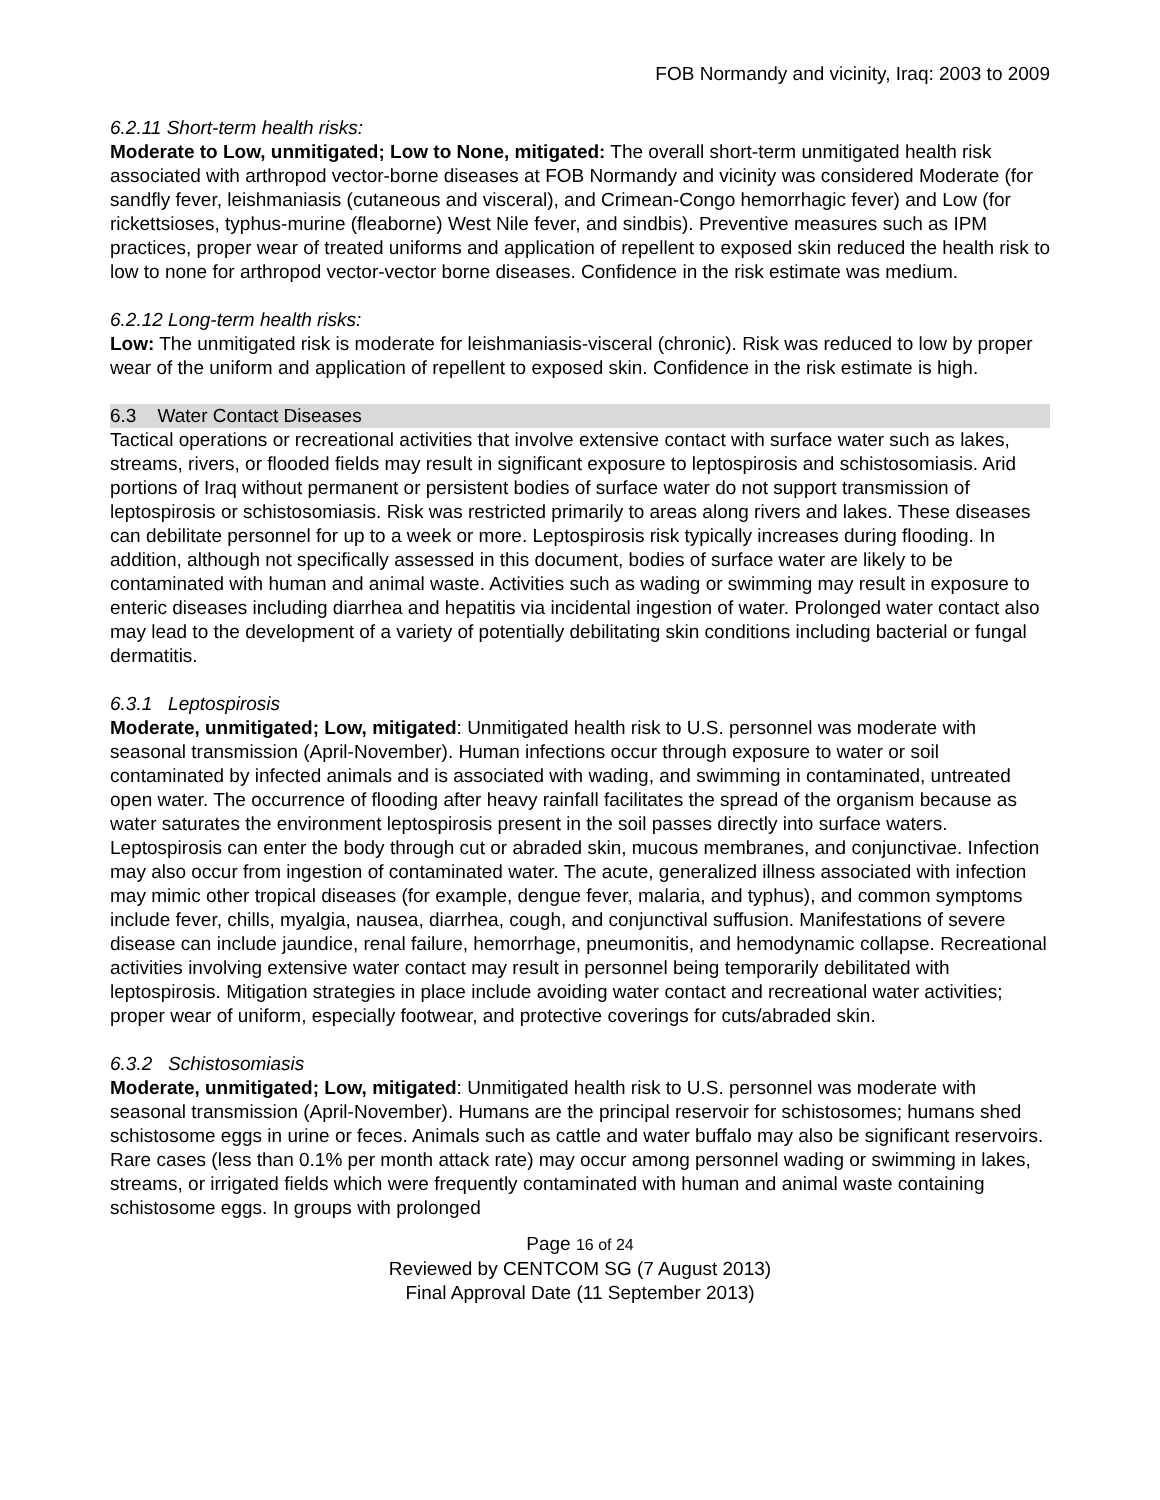FOB Normandy and vicinity, Iraq: 2003 to 2009
6.2.11 Short-term health risks:
Moderate to Low, unmitigated; Low to None, mitigated: The overall short-term unmitigated health risk associated with arthropod vector-borne diseases at FOB Normandy and vicinity was considered Moderate (for sandfly fever, leishmaniasis (cutaneous and visceral), and Crimean-Congo hemorrhagic fever) and Low (for rickettsioses, typhus-murine (fleaborne) West Nile fever, and sindbis). Preventive measures such as IPM practices, proper wear of treated uniforms and application of repellent to exposed skin reduced the health risk to low to none for arthropod vector-vector borne diseases. Confidence in the risk estimate was medium.
6.2.12 Long-term health risks:
Low: The unmitigated risk is moderate for leishmaniasis-visceral (chronic). Risk was reduced to low by proper wear of the uniform and application of repellent to exposed skin. Confidence in the risk estimate is high.
6.3 Water Contact Diseases
Tactical operations or recreational activities that involve extensive contact with surface water such as lakes, streams, rivers, or flooded fields may result in significant exposure to leptospirosis and schistosomiasis. Arid portions of Iraq without permanent or persistent bodies of surface water do not support transmission of leptospirosis or schistosomiasis. Risk was restricted primarily to areas along rivers and lakes. These diseases can debilitate personnel for up to a week or more. Leptospirosis risk typically increases during flooding. In addition, although not specifically assessed in this document, bodies of surface water are likely to be contaminated with human and animal waste. Activities such as wading or swimming may result in exposure to enteric diseases including diarrhea and hepatitis via incidental ingestion of water. Prolonged water contact also may lead to the development of a variety of potentially debilitating skin conditions including bacterial or fungal dermatitis.
6.3.1 Leptospirosis
Moderate, unmitigated; Low, mitigated: Unmitigated health risk to U.S. personnel was moderate with seasonal transmission (April-November). Human infections occur through exposure to water or soil contaminated by infected animals and is associated with wading, and swimming in contaminated, untreated open water. The occurrence of flooding after heavy rainfall facilitates the spread of the organism because as water saturates the environment leptospirosis present in the soil passes directly into surface waters. Leptospirosis can enter the body through cut or abraded skin, mucous membranes, and conjunctivae. Infection may also occur from ingestion of contaminated water. The acute, generalized illness associated with infection may mimic other tropical diseases (for example, dengue fever, malaria, and typhus), and common symptoms include fever, chills, myalgia, nausea, diarrhea, cough, and conjunctival suffusion. Manifestations of severe disease can include jaundice, renal failure, hemorrhage, pneumonitis, and hemodynamic collapse. Recreational activities involving extensive water contact may result in personnel being temporarily debilitated with leptospirosis. Mitigation strategies in place include avoiding water contact and recreational water activities; proper wear of uniform, especially footwear, and protective coverings for cuts/abraded skin.
6.3.2 Schistosomiasis
Moderate, unmitigated; Low, mitigated: Unmitigated health risk to U.S. personnel was moderate with seasonal transmission (April-November). Humans are the principal reservoir for schistosomes; humans shed schistosome eggs in urine or feces. Animals such as cattle and water buffalo may also be significant reservoirs. Rare cases (less than 0.1% per month attack rate) may occur among personnel wading or swimming in lakes, streams, or irrigated fields which were frequently contaminated with human and animal waste containing schistosome eggs. In groups with prolonged
Page 16 of 24
Reviewed by CENTCOM SG (7 August 2013)
Final Approval Date (11 September 2013)